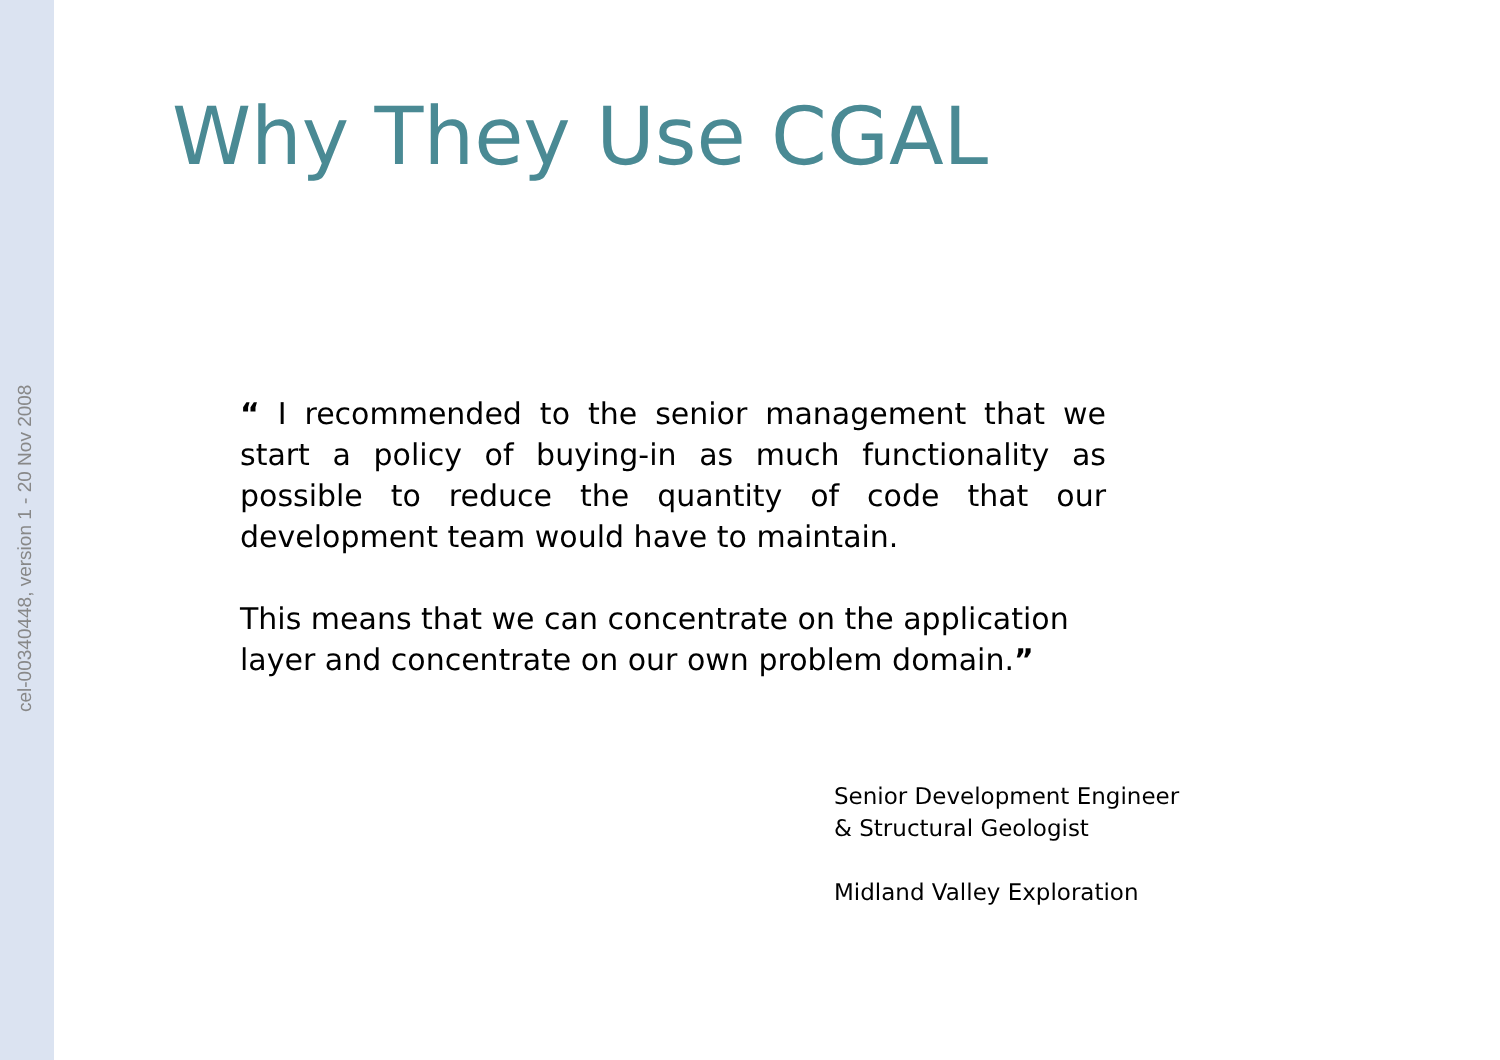cel-00340448, version 1 - 20 Nov 2008
Why They Use CGAL
“ I recommended to the senior management that we start a policy of buying-in as much functionality as possible to reduce the quantity of code that our development team would have to maintain.
This means that we can concentrate on the application layer and concentrate on our own problem domain.”
Senior Development Engineer
& Structural Geologist
Midland Valley Exploration